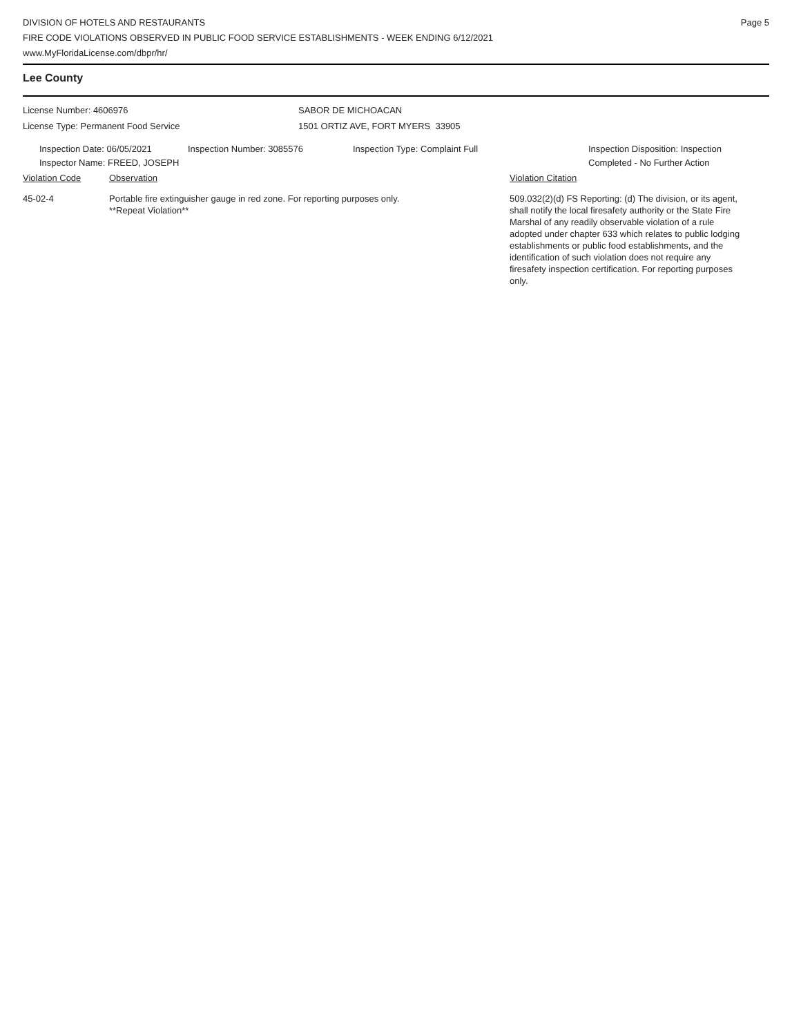DIVISION OF HOTELS AND RESTAURANTS
FIRE CODE VIOLATIONS OBSERVED IN PUBLIC FOOD SERVICE ESTABLISHMENTS - WEEK ENDING 6/12/2021
www.MyFloridaLicense.com/dbpr/hr/
Page 5
Lee County
License Number: 4606976
License Type: Permanent Food Service
SABOR DE MICHOACAN
1501 ORTIZ AVE, FORT MYERS 33905
Inspection Date: 06/05/2021
Inspector Name: FREED, JOSEPH
Inspection Number: 3085576 Inspection Type: Complaint Full Inspection Disposition: Inspection
Completed - No Further Action
Violation Code Observation Violation Citation
45-02-4 Portable fire extinguisher gauge in red zone. For reporting purposes only.
**Repeat Violation**
509.032(2)(d) FS Reporting: (d) The division, or its agent, shall notify the local firesafety authority or the State Fire Marshal of any readily observable violation of a rule adopted under chapter 633 which relates to public lodging establishments or public food establishments, and the identification of such violation does not require any firesafety inspection certification. For reporting purposes only.